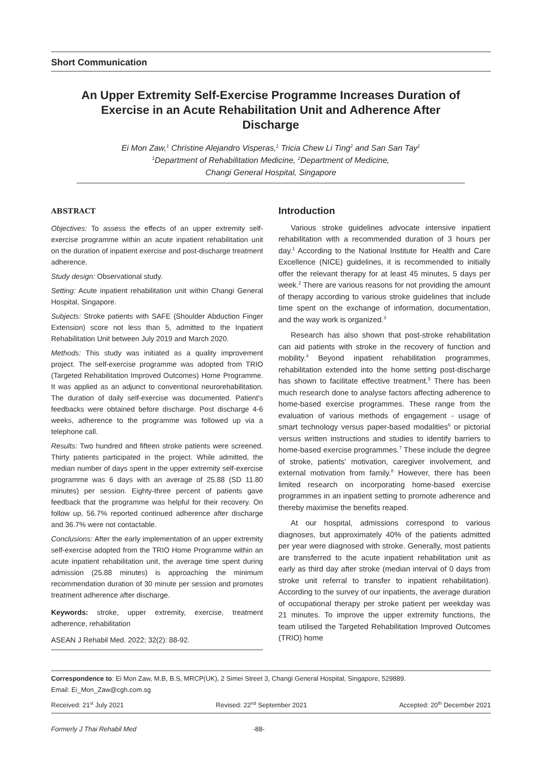Short Communication
An Upper Extremity Self-Exercise Programme Increases Duration of Exercise in an Acute Rehabilitation Unit and Adherence After Discharge
Ei Mon Zaw,<sup>1</sup> Christine Alejandro Visperas,<sup>1</sup> Tricia Chew Li Ting<sup>2</sup> and San San Tay<sup>1</sup>
<sup>1</sup> Department of Rehabilitation Medicine, <sup>2</sup>Department of Medicine,
Changi General Hospital, Singapore
ABSTRACT
Objectives: To assess the effects of an upper extremity self-exercise programme within an acute inpatient rehabilitation unit on the duration of inpatient exercise and post-discharge treatment adherence.
Study design: Observational study.
Setting: Acute inpatient rehabilitation unit within Changi General Hospital, Singapore.
Subjects: Stroke patients with SAFE (Shoulder Abduction Finger Extension) score not less than 5, admitted to the Inpatient Rehabilitation Unit between July 2019 and March 2020.
Methods: This study was initiated as a quality improvement project. The self-exercise programme was adopted from TRIO (Targeted Rehabilitation Improved Outcomes) Home Programme. It was applied as an adjunct to conventional neurorehabilitation. The duration of daily self-exercise was documented. Patient's feedbacks were obtained before discharge. Post discharge 4-6 weeks, adherence to the programme was followed up via a telephone call.
Results: Two hundred and fifteen stroke patients were screened. Thirty patients participated in the project. While admitted, the median number of days spent in the upper extremity self-exercise programme was 6 days with an average of 25.88 (SD 11.80 minutes) per session. Eighty-three percent of patients gave feedback that the programme was helpful for their recovery. On follow up, 56.7% reported continued adherence after discharge and 36.7% were not contactable.
Conclusions: After the early implementation of an upper extremity self-exercise adopted from the TRIO Home Programme within an acute inpatient rehabilitation unit, the average time spent during admission (25.88 minutes) is approaching the minimum recommendation duration of 30 minute per session and promotes treatment adherence after discharge.
Keywords: stroke, upper extremity, exercise, treatment adherence, rehabilitation
ASEAN J Rehabil Med. 2022; 32(2): 88-92.
Introduction
Various stroke guidelines advocate intensive inpatient rehabilitation with a recommended duration of 3 hours per day.<sup>1</sup> According to the National Institute for Health and Care Excellence (NICE) guidelines, it is recommended to initially offer the relevant therapy for at least 45 minutes, 5 days per week.<sup>2</sup> There are various reasons for not providing the amount of therapy according to various stroke guidelines that include time spent on the exchange of information, documentation, and the way work is organized.<sup>3</sup>
Research has also shown that post-stroke rehabilitation can aid patients with stroke in the recovery of function and mobility.<sup>4</sup> Beyond inpatient rehabilitation programmes, rehabilitation extended into the home setting post-discharge has shown to facilitate effective treatment.<sup>5</sup> There has been much research done to analyse factors affecting adherence to home-based exercise programmes. These range from the evaluation of various methods of engagement - usage of smart technology versus paper-based modalities<sup>6</sup> or pictorial versus written instructions and studies to identify barriers to home-based exercise programmes.<sup>7</sup> These include the degree of stroke, patients' motivation, caregiver involvement, and external motivation from family.<sup>8</sup> However, there has been limited research on incorporating home-based exercise programmes in an inpatient setting to promote adherence and thereby maximise the benefits reaped.
At our hospital, admissions correspond to various diagnoses, but approximately 40% of the patients admitted per year were diagnosed with stroke. Generally, most patients are transferred to the acute inpatient rehabilitation unit as early as third day after stroke (median interval of 0 days from stroke unit referral to transfer to inpatient rehabilitation). According to the survey of our inpatients, the average duration of occupational therapy per stroke patient per weekday was 21 minutes. To improve the upper extremity functions, the team utilised the Targeted Rehabilitation Improved Outcomes (TRIO) home
Correspondence to: Ei Mon Zaw, M.B, B.S, MRCP(UK), 2 Simei Street 3, Changi General Hospital, Singapore, 529889.
Email: Ei_Mon_Zaw@cgh.com.sg
Received: 21<sup>st</sup> July 2021 Revised: 22<sup>nd</sup> September 2021 Accepted: 20<sup>th</sup> December 2021
Formerly J Thai Rehabil Med -88-